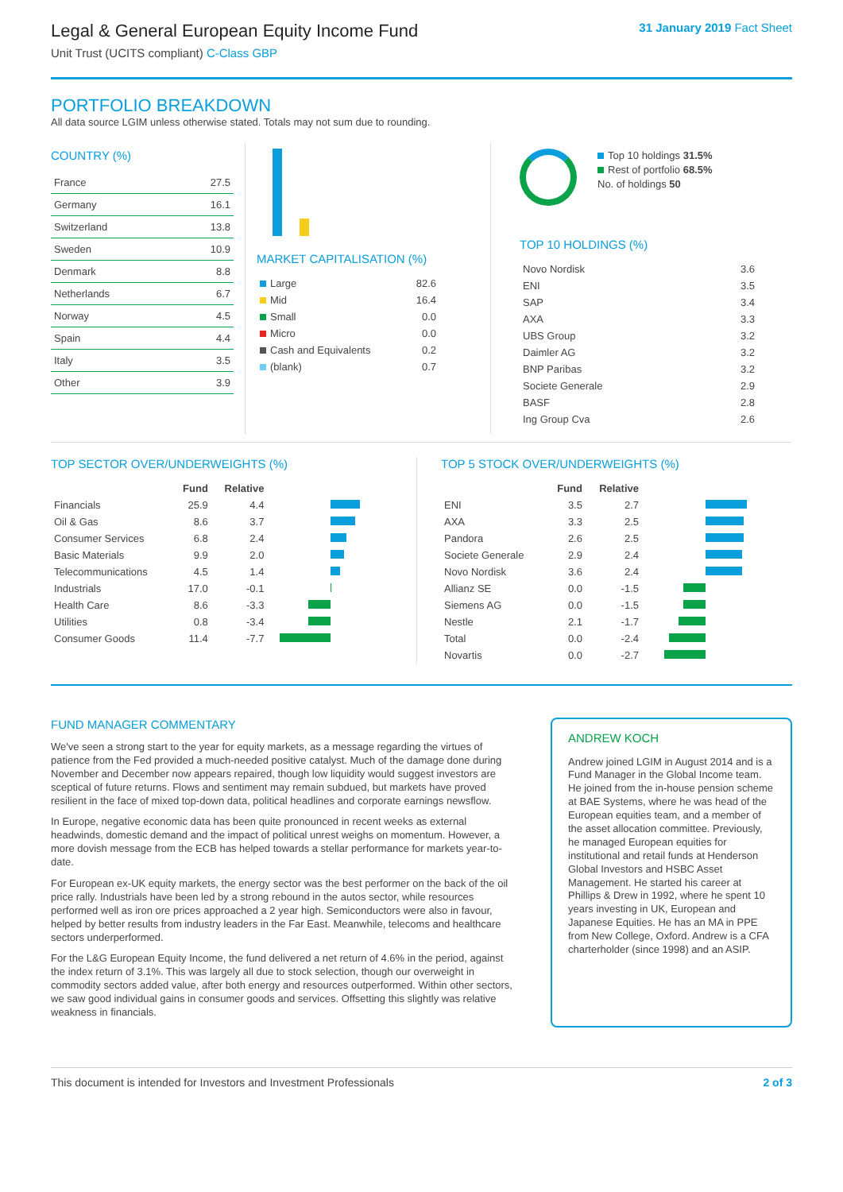Legal & General European Equity Income Fund
Unit Trust (UCITS compliant) C-Class GBP
31 January 2019 Fact Sheet
PORTFOLIO BREAKDOWN
All data source LGIM unless otherwise stated. Totals may not sum due to rounding.
COUNTRY (%)
| France | 27.5 |
| Germany | 16.1 |
| Switzerland | 13.8 |
| Sweden | 10.9 |
| Denmark | 8.8 |
| Netherlands | 6.7 |
| Norway | 4.5 |
| Spain | 4.4 |
| Italy | 3.5 |
| Other | 3.9 |
MARKET CAPITALISATION (%)
| Large | 82.6 |
| Mid | 16.4 |
| Small | 0.0 |
| Micro | 0.0 |
| Cash and Equivalents | 0.2 |
| (blank) | 0.7 |
Top 10 holdings 31.5%
Rest of portfolio 68.5%
No. of holdings 50
TOP 10 HOLDINGS (%)
| Novo Nordisk | 3.6 |
| ENI | 3.5 |
| SAP | 3.4 |
| AXA | 3.3 |
| UBS Group | 3.2 |
| Daimler AG | 3.2 |
| BNP Paribas | 3.2 |
| Societe Generale | 2.9 |
| BASF | 2.8 |
| Ing Group Cva | 2.6 |
TOP SECTOR OVER/UNDERWEIGHTS (%)
| | Fund | Relative | |
| --- | --- | --- | --- |
| Financials | 25.9 | 4.4 | |
| Oil & Gas | 8.6 | 3.7 | |
| Consumer Services | 6.8 | 2.4 | |
| Basic Materials | 9.9 | 2.0 | |
| Telecommunications | 4.5 | 1.4 | |
| Industrials | 17.0 | -0.1 | |
| Health Care | 8.6 | -3.3 | |
| Utilities | 0.8 | -3.4 | |
| Consumer Goods | 11.4 | -7.7 | |
TOP 5 STOCK OVER/UNDERWEIGHTS (%)
| | Fund | Relative | |
| --- | --- | --- | --- |
| ENI | 3.5 | 2.7 | |
| AXA | 3.3 | 2.5 | |
| Pandora | 2.6 | 2.5 | |
| Societe Generale | 2.9 | 2.4 | |
| Novo Nordisk | 3.6 | 2.4 | |
| Allianz SE | 0.0 | -1.5 | |
| Siemens AG | 0.0 | -1.5 | |
| Nestle | 2.1 | -1.7 | |
| Total | 0.0 | -2.4 | |
| Novartis | 0.0 | -2.7 | |
FUND MANAGER COMMENTARY
We've seen a strong start to the year for equity markets, as a message regarding the virtues of patience from the Fed provided a much-needed positive catalyst. Much of the damage done during November and December now appears repaired, though low liquidity would suggest investors are sceptical of future returns. Flows and sentiment may remain subdued, but markets have proved resilient in the face of mixed top-down data, political headlines and corporate earnings newsflow.
In Europe, negative economic data has been quite pronounced in recent weeks as external headwinds, domestic demand and the impact of political unrest weighs on momentum. However, a more dovish message from the ECB has helped towards a stellar performance for markets year-to-date.
For European ex-UK equity markets, the energy sector was the best performer on the back of the oil price rally. Industrials have been led by a strong rebound in the autos sector, while resources performed well as iron ore prices approached a 2 year high. Semiconductors were also in favour, helped by better results from industry leaders in the Far East. Meanwhile, telecoms and healthcare sectors underperformed.
For the L&G European Equity Income, the fund delivered a net return of 4.6% in the period, against the index return of 3.1%. This was largely all due to stock selection, though our overweight in commodity sectors added value, after both energy and resources outperformed. Within other sectors, we saw good individual gains in consumer goods and services. Offsetting this slightly was relative weakness in financials.
ANDREW KOCH
Andrew joined LGIM in August 2014 and is a Fund Manager in the Global Income team. He joined from the in-house pension scheme at BAE Systems, where he was head of the European equities team, and a member of the asset allocation committee. Previously, he managed European equities for institutional and retail funds at Henderson Global Investors and HSBC Asset Management. He started his career at Phillips & Drew in 1992, where he spent 10 years investing in UK, European and Japanese Equities. He has an MA in PPE from New College, Oxford. Andrew is a CFA charterholder (since 1998) and an ASIP.
This document is intended for Investors and Investment Professionals 2 of 3